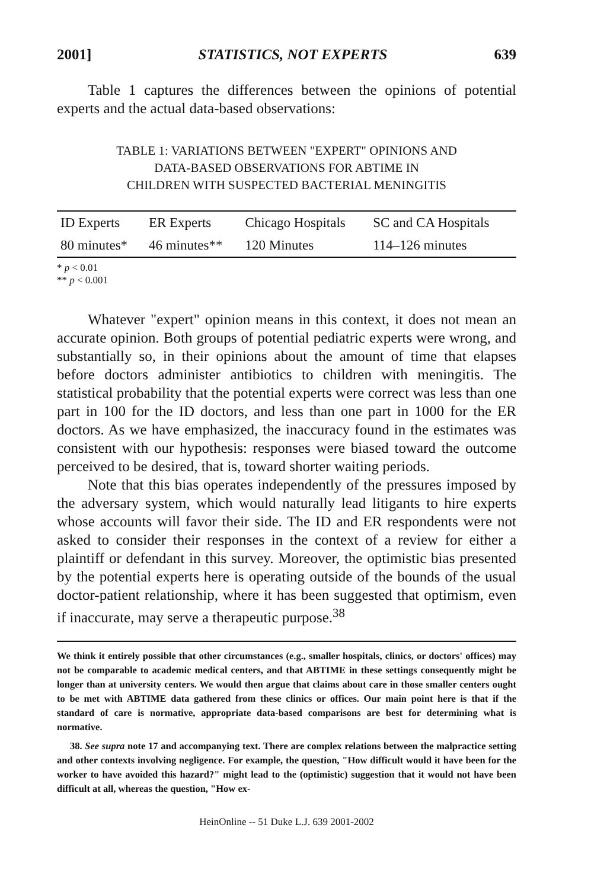2001] STATISTICS, NOT EXPERTS 639
Table 1 captures the differences between the opinions of potential experts and the actual data-based observations:
TABLE 1: VARIATIONS BETWEEN "EXPERT" OPINIONS AND
DATA-BASED OBSERVATIONS FOR ABTIME IN
CHILDREN WITH SUSPECTED BACTERIAL MENINGITIS
| ID Experts | ER Experts | Chicago Hospitals | SC and CA Hospitals |
| --- | --- | --- | --- |
| 80 minutes* | 46 minutes** | 120 Minutes | 114–126 minutes |
* p < 0.01
** p < 0.001
Whatever "expert" opinion means in this context, it does not mean an accurate opinion. Both groups of potential pediatric experts were wrong, and substantially so, in their opinions about the amount of time that elapses before doctors administer antibiotics to children with meningitis. The statistical probability that the potential experts were correct was less than one part in 100 for the ID doctors, and less than one part in 1000 for the ER doctors. As we have emphasized, the inaccuracy found in the estimates was consistent with our hypothesis: responses were biased toward the outcome perceived to be desired, that is, toward shorter waiting periods.
Note that this bias operates independently of the pressures imposed by the adversary system, which would naturally lead litigants to hire experts whose accounts will favor their side. The ID and ER respondents were not asked to consider their responses in the context of a review for either a plaintiff or defendant in this survey. Moreover, the optimistic bias presented by the potential experts here is operating outside of the bounds of the usual doctor-patient relationship, where it has been suggested that optimism, even if inaccurate, may serve a therapeutic purpose.<sup>38</sup>
We think it entirely possible that other circumstances (e.g., smaller hospitals, clinics, or doctors' offices) may not be comparable to academic medical centers, and that ABTIME in these settings consequently might be longer than at university centers. We would then argue that claims about care in those smaller centers ought to be met with ABTIME data gathered from these clinics or offices. Our main point here is that if the standard of care is normative, appropriate data-based comparisons are best for determining what is normative.
38. See supra note 17 and accompanying text. There are complex relations between the malpractice setting and other contexts involving negligence. For example, the question, "How difficult would it have been for the worker to have avoided this hazard?" might lead to the (optimistic) suggestion that it would not have been difficult at all, whereas the question, "How ex-
HeinOnline -- 51 Duke L.J. 639 2001-2002